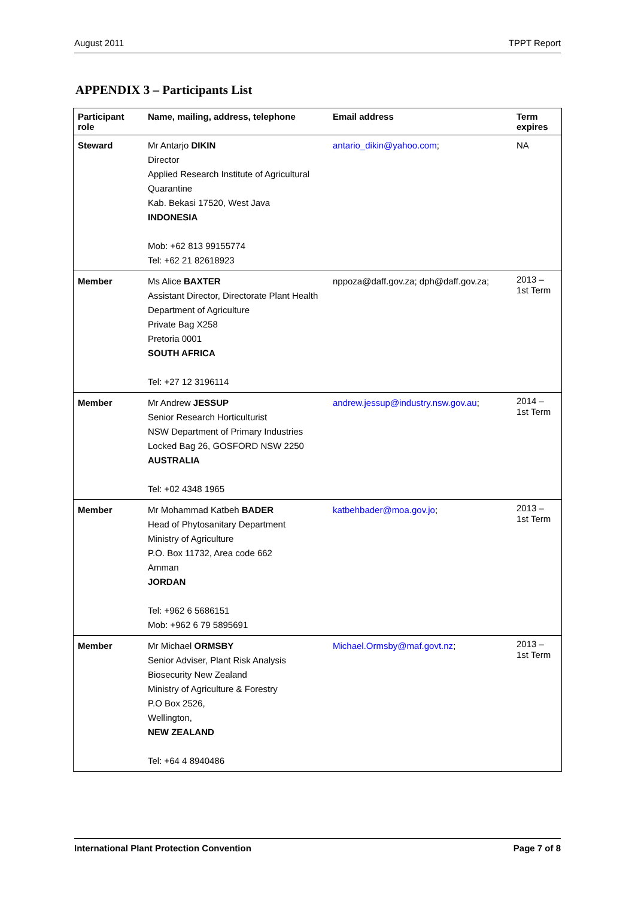August 2011 TPPT Report
APPENDIX 3 – Participants List
| Participant role | Name, mailing, address, telephone | Email address | Term expires |
| --- | --- | --- | --- |
| Steward | Mr Antarjo DIKIN Director Applied Research Institute of Agricultural Quarantine Kab. Bekasi 17520, West Java INDONESIA Mob: +62 813 99155774 Tel: +62 21 82618923 | antario_dikin@yahoo.com ; | NA |
| Member | Ms Alice BAXTER Assistant Director, Directorate Plant Health Department of Agriculture Private Bag X258 Pretoria 0001 SOUTH AFRICA Tel: +27 12 3196114 | nppoza@daff.gov.za; dph@daff.gov.za; | 2013 – 1st Term |
| Member | Mr Andrew JESSUP Senior Research Horticulturist NSW Department of Primary Industries Locked Bag 26, GOSFORD NSW 2250 AUSTRALIA Tel: +02 4348 1965 | andrew.jessup@industry.nsw.gov.au ; | 2014 – 1st Term |
| Member | Mr Mohammad Katbeh BADER Head of Phytosanitary Department Ministry of Agriculture P.O. Box 11732, Area code 662 Amman JORDAN Tel: +962 6 5686151 Mob: +962 6 79 5895691 | katbehbader@moa.gov.jo ; | 2013 – 1st Term |
| Member | Mr Michael ORMSBY Senior Adviser, Plant Risk Analysis Biosecurity New Zealand Ministry of Agriculture & Forestry P.O Box 2526, Wellington, NEW ZEALAND Tel: +64 4 8940486 | Michael.Ormsby@maf.govt.nz ; | 2013 – 1st Term |
International Plant Protection Convention Page 7 of 8